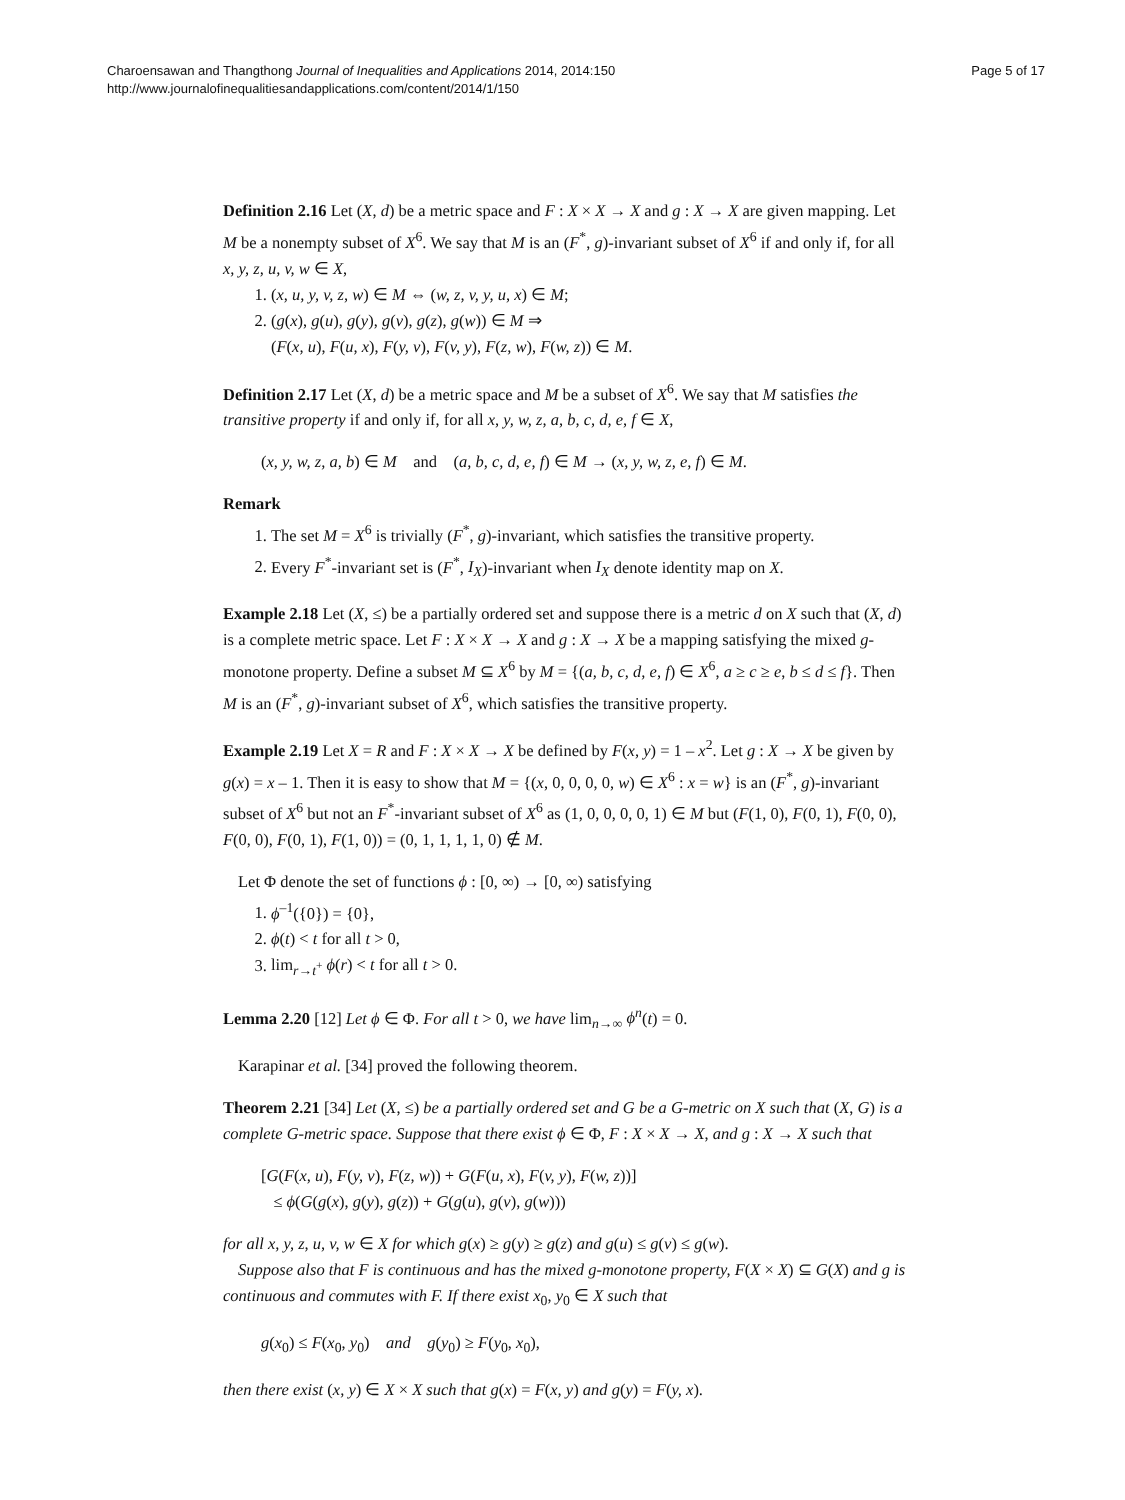Charoensawan and Thangthong Journal of Inequalities and Applications 2014, 2014:150
http://www.journalofinequalitiesandapplications.com/content/2014/1/150
Page 5 of 17
Definition 2.16 Let (X, d) be a metric space and F : X × X → X and g : X → X are given mapping. Let M be a nonempty subset of X<sup>6</sup>. We say that M is an (F<sup>*</sup>, g)-invariant subset of X<sup>6</sup> if and only if, for all x, y, z, u, v, w ∈ X,
1. (x, u, y, v, z, w) ∈ M ⇔ (w, z, v, y, u, x) ∈ M;
2. (g(x), g(u), g(y), g(v), g(z), g(w)) ∈ M ⇒
(F(x, u), F(u, x), F(y, v), F(v, y), F(z, w), F(w, z)) ∈ M.
Definition 2.17 Let (X, d) be a metric space and M be a subset of X<sup>6</sup>. We say that M satisfies the transitive property if and only if, for all x, y, w, z, a, b, c, d, e, f ∈ X,
(x, y, w, z, a, b) ∈ M and (a, b, c, d, e, f) ∈ M → (x, y, w, z, e, f) ∈ M.
Remark
1. The set M = X<sup>6</sup> is trivially (F<sup>*</sup>, g)-invariant, which satisfies the transitive property.
2. Every F<sup>*</sup>-invariant set is (F<sup>*</sup>, I<sub>X</sub>)-invariant when I<sub>X</sub> denote identity map on X.
Example 2.18 Let (X, ≤) be a partially ordered set and suppose there is a metric d on X such that (X, d) is a complete metric space. Let F : X × X → X and g : X → X be a mapping satisfying the mixed g-monotone property. Define a subset M ⊆ X<sup>6</sup> by M = {(a, b, c, d, e, f) ∈ X<sup>6</sup>, a ≥ c ≥ e, b ≤ d ≤ f}. Then M is an (F<sup>*</sup>, g)-invariant subset of X<sup>6</sup>, which satisfies the transitive property.
Example 2.19 Let X = R and F : X × X → X be defined by F(x, y) = 1 – x<sup>2</sup>. Let g : X → X be given by g(x) = x – 1. Then it is easy to show that M = {(x, 0, 0, 0, 0, w) ∈ X<sup>6</sup> : x = w} is an (F<sup>*</sup>, g)-invariant subset of X<sup>6</sup> but not an F<sup>*</sup>-invariant subset of X<sup>6</sup> as (1, 0, 0, 0, 0, 1) ∈ M but (F(1, 0), F(0, 1), F(0, 0), F(0, 0), F(0, 1), F(1, 0)) = (0, 1, 1, 1, 1, 0) ∉ M.
Let Φ denote the set of functions ϕ : [0, ∞) → [0, ∞) satisfying
1. ϕ<sup>–1</sup>({0}) = {0},
2. ϕ(t) < t for all t > 0,
3. lim<sub>r→t<sup>+</sup></sub> ϕ(r) < t for all t > 0.
Lemma 2.20 [12] Let ϕ ∈ Φ. For all t > 0, we have lim<sub>n→∞</sub> ϕ<sup>n</sup>(t) = 0.
Karapinar et al. [34] proved the following theorem.
Theorem 2.21 [34] Let (X, ≤) be a partially ordered set and G be a G-metric on X such that (X, G) is a complete G-metric space. Suppose that there exist ϕ ∈ Φ, F : X × X → X, and g : X → X such that
[G(F(x, u), F(y, v), F(z, w)) + G(F(u, x), F(v, y), F(w, z))]
≤ ϕ(G(g(x), g(y), g(z)) + G(g(u), g(v), g(w)))
for all x, y, z, u, v, w ∈ X for which g(x) ≥ g(y) ≥ g(z) and g(u) ≤ g(v) ≤ g(w).
Suppose also that F is continuous and has the mixed g-monotone property, F(X × X) ⊆ G(X) and g is continuous and commutes with F. If there exist x<sub>0</sub>, y<sub>0</sub> ∈ X such that
g(x<sub>0</sub>) ≤ F(x<sub>0</sub>, y<sub>0</sub>) and g(y<sub>0</sub>) ≥ F(y<sub>0</sub>, x<sub>0</sub>),
then there exist (x, y) ∈ X × X such that g(x) = F(x, y) and g(y) = F(y, x).